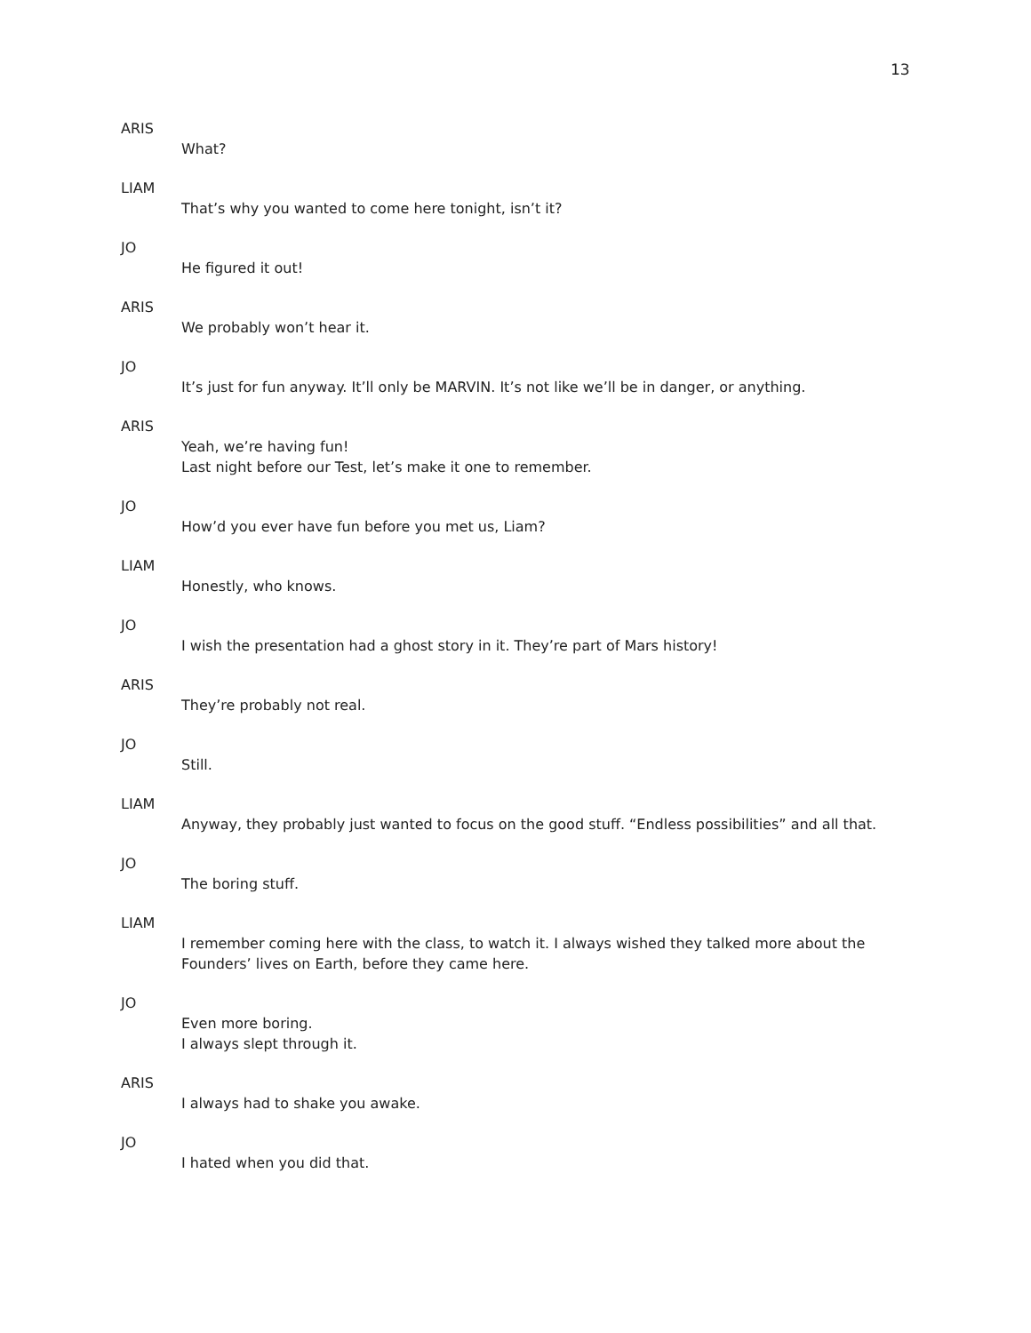13
ARIS
What?
LIAM
That’s why you wanted to come here tonight, isn’t it?
JO
He figured it out!
ARIS
We probably won’t hear it.
JO
It’s just for fun anyway. It’ll only be MARVIN. It’s not like we’ll be in danger, or anything.
ARIS
Yeah, we’re having fun!
Last night before our Test, let’s make it one to remember.
JO
How’d you ever have fun before you met us, Liam?
LIAM
Honestly, who knows.
JO
I wish the presentation had a ghost story in it. They’re part of Mars history!
ARIS
They’re probably not real.
JO
Still.
LIAM
Anyway, they probably just wanted to focus on the good stuff. “Endless possibilities” and all that.
JO
The boring stuff.
LIAM
I remember coming here with the class, to watch it. I always wished they talked more about the Founders’ lives on Earth, before they came here.
JO
Even more boring.
I always slept through it.
ARIS
I always had to shake you awake.
JO
I hated when you did that.